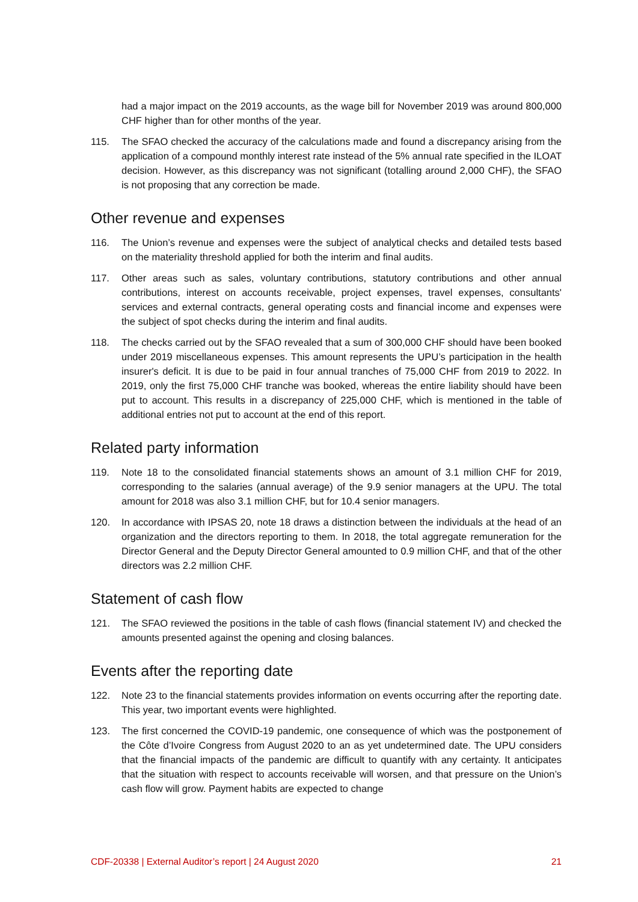had a major impact on the 2019 accounts, as the wage bill for November 2019 was around 800,000 CHF higher than for other months of the year.
115. The SFAO checked the accuracy of the calculations made and found a discrepancy arising from the application of a compound monthly interest rate instead of the 5% annual rate specified in the ILOAT decision. However, as this discrepancy was not significant (totalling around 2,000 CHF), the SFAO is not proposing that any correction be made.
Other revenue and expenses
116. The Union’s revenue and expenses were the subject of analytical checks and detailed tests based on the materiality threshold applied for both the interim and final audits.
117. Other areas such as sales, voluntary contributions, statutory contributions and other annual contributions, interest on accounts receivable, project expenses, travel expenses, consultants' services and external contracts, general operating costs and financial income and expenses were the subject of spot checks during the interim and final audits.
118. The checks carried out by the SFAO revealed that a sum of 300,000 CHF should have been booked under 2019 miscellaneous expenses. This amount represents the UPU’s participation in the health insurer's deficit. It is due to be paid in four annual tranches of 75,000 CHF from 2019 to 2022. In 2019, only the first 75,000 CHF tranche was booked, whereas the entire liability should have been put to account. This results in a discrepancy of 225,000 CHF, which is mentioned in the table of additional entries not put to account at the end of this report.
Related party information
119. Note 18 to the consolidated financial statements shows an amount of 3.1 million CHF for 2019, corresponding to the salaries (annual average) of the 9.9 senior managers at the UPU. The total amount for 2018 was also 3.1 million CHF, but for 10.4 senior managers.
120. In accordance with IPSAS 20, note 18 draws a distinction between the individuals at the head of an organization and the directors reporting to them. In 2018, the total aggregate remuneration for the Director General and the Deputy Director General amounted to 0.9 million CHF, and that of the other directors was 2.2 million CHF.
Statement of cash flow
121. The SFAO reviewed the positions in the table of cash flows (financial statement IV) and checked the amounts presented against the opening and closing balances.
Events after the reporting date
122. Note 23 to the financial statements provides information on events occurring after the reporting date. This year, two important events were highlighted.
123. The first concerned the COVID-19 pandemic, one consequence of which was the postponement of the Côte d’Ivoire Congress from August 2020 to an as yet undetermined date. The UPU considers that the financial impacts of the pandemic are difficult to quantify with any certainty. It anticipates that the situation with respect to accounts receivable will worsen, and that pressure on the Union’s cash flow will grow. Payment habits are expected to change
CDF-20338 | External Auditor’s report | 24 August 2020 21